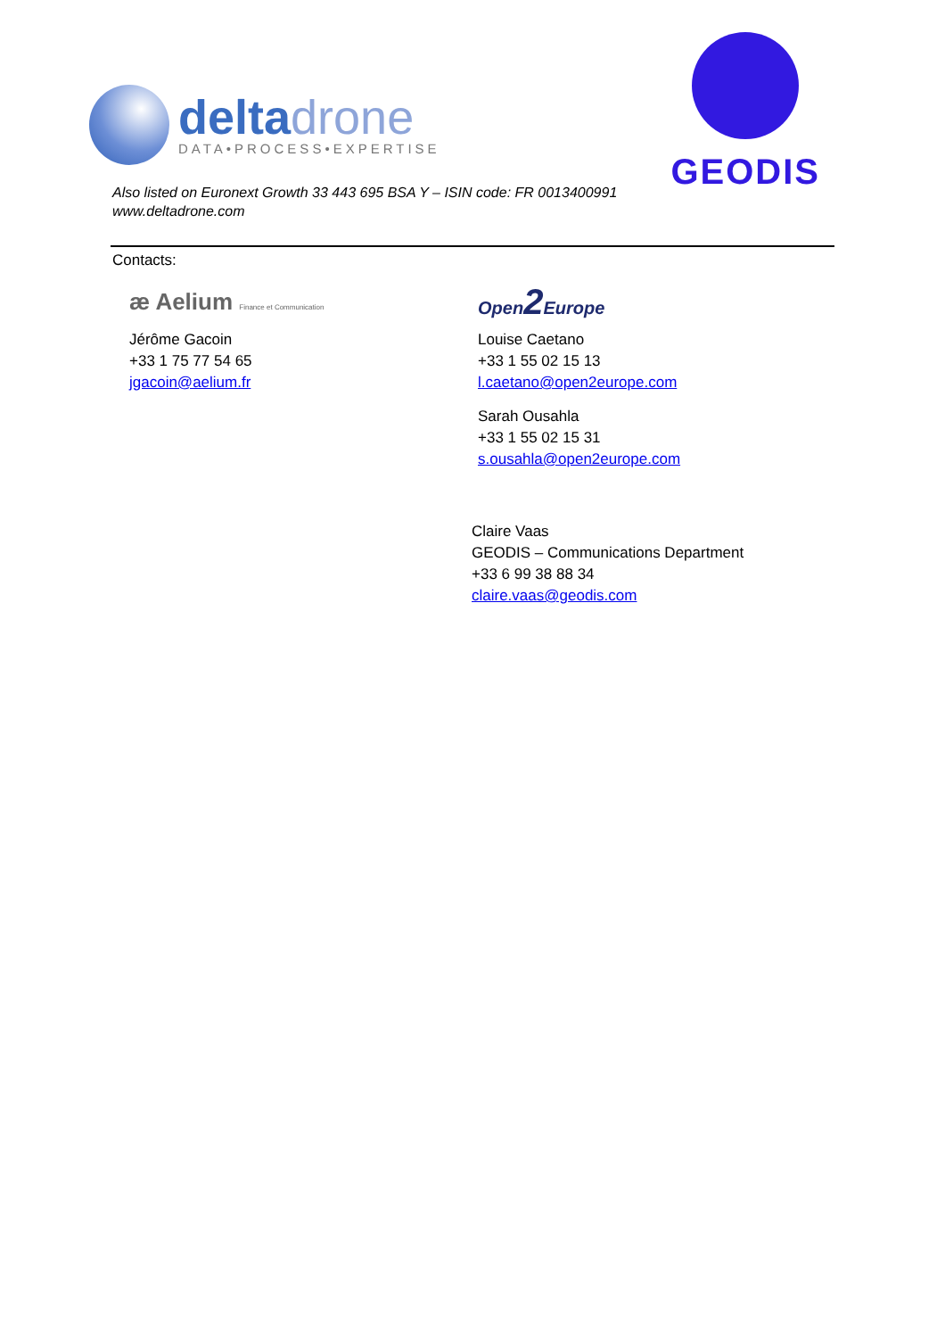deltadrone
DATA•PROCESS•EXPERTISE
GEODIS
Also listed on Euronext Growth 33 443 695 BSA Y – ISIN code: FR 0013400991
www.deltadrone.com
Contacts:
æ Aelium Finance et Communication
Jérôme Gacoin
+33 1 75 77 54 65
jgacoin@aelium.fr
Open2 Europe
Louise Caetano
+33 1 55 02 15 13
l.caetano@open2europe.com
Sarah Ousahla
+33 1 55 02 15 31
s.ousahla@open2europe.com
Claire Vaas
GEODIS – Communications Department
+33 6 99 38 88 34
claire.vaas@geodis.com